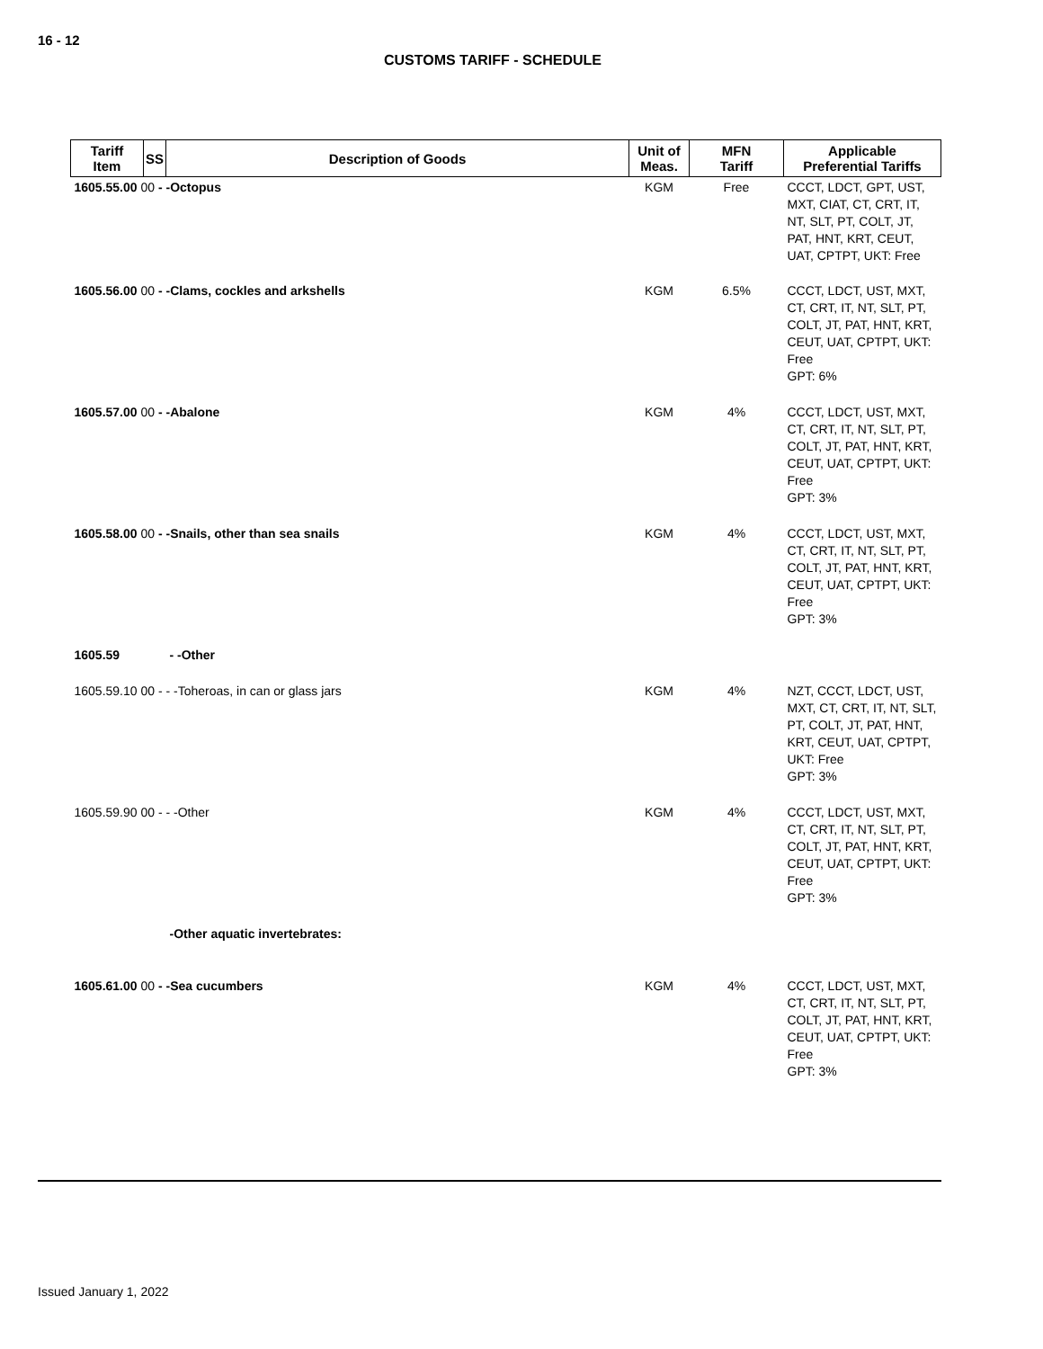16 - 12
CUSTOMS TARIFF - SCHEDULE
| Tariff Item | SS | Description of Goods | Unit of Meas. | MFN Tariff | Applicable Preferential Tariffs |
| --- | --- | --- | --- | --- | --- |
| 1605.55.00 00 - -Octopus | | | KGM | Free | CCCT, LDCT, GPT, UST, MXT, CIAT, CT, CRT, IT, NT, SLT, PT, COLT, JT, PAT, HNT, KRT, CEUT, UAT, CPTPT, UKT: Free |
| 1605.56.00 00 - -Clams, cockles and arkshells | | | KGM | 6.5% | CCCT, LDCT, UST, MXT, CT, CRT, IT, NT, SLT, PT, COLT, JT, PAT, HNT, KRT, CEUT, UAT, CPTPT, UKT: Free GPT: 6% |
| 1605.57.00 00 - -Abalone | | | KGM | 4% | CCCT, LDCT, UST, MXT, CT, CRT, IT, NT, SLT, PT, COLT, JT, PAT, HNT, KRT, CEUT, UAT, CPTPT, UKT: Free GPT: 3% |
| 1605.58.00 00 - -Snails, other than sea snails | | | KGM | 4% | CCCT, LDCT, UST, MXT, CT, CRT, IT, NT, SLT, PT, COLT, JT, PAT, HNT, KRT, CEUT, UAT, CPTPT, UKT: Free GPT: 3% |
| 1605.59 | | - -Other | | | |
| 1605.59.10 00 - - -Toheroas, in can or glass jars | | | KGM | 4% | NZT, CCCT, LDCT, UST, MXT, CT, CRT, IT, NT, SLT, PT, COLT, JT, PAT, HNT, KRT, CEUT, UAT, CPTPT, UKT: Free GPT: 3% |
| 1605.59.90 00 - - -Other | | | KGM | 4% | CCCT, LDCT, UST, MXT, CT, CRT, IT, NT, SLT, PT, COLT, JT, PAT, HNT, KRT, CEUT, UAT, CPTPT, UKT: Free GPT: 3% |
| | | -Other aquatic invertebrates: | | | |
| 1605.61.00 00 - -Sea cucumbers | | | KGM | 4% | CCCT, LDCT, UST, MXT, CT, CRT, IT, NT, SLT, PT, COLT, JT, PAT, HNT, KRT, CEUT, UAT, CPTPT, UKT: Free GPT: 3% |
Issued January 1, 2022